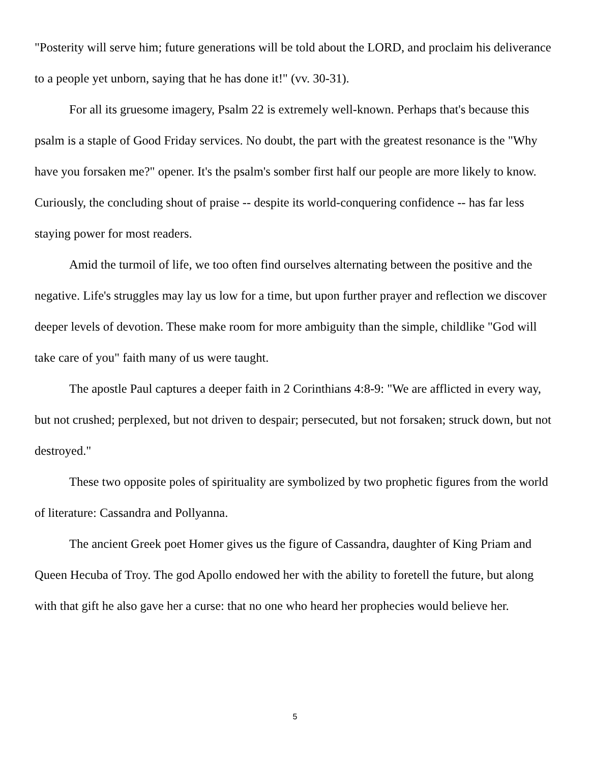"Posterity will serve him; future generations will be told about the LORD, and proclaim his deliverance to a people yet unborn, saying that he has done it!" (vv. 30-31).
For all its gruesome imagery, Psalm 22 is extremely well-known. Perhaps that's because this psalm is a staple of Good Friday services. No doubt, the part with the greatest resonance is the "Why have you forsaken me?" opener. It's the psalm's somber first half our people are more likely to know. Curiously, the concluding shout of praise -- despite its world-conquering confidence -- has far less staying power for most readers.
Amid the turmoil of life, we too often find ourselves alternating between the positive and the negative. Life's struggles may lay us low for a time, but upon further prayer and reflection we discover deeper levels of devotion. These make room for more ambiguity than the simple, childlike "God will take care of you" faith many of us were taught.
The apostle Paul captures a deeper faith in 2 Corinthians 4:8-9: "We are afflicted in every way, but not crushed; perplexed, but not driven to despair; persecuted, but not forsaken; struck down, but not destroyed."
These two opposite poles of spirituality are symbolized by two prophetic figures from the world of literature: Cassandra and Pollyanna.
The ancient Greek poet Homer gives us the figure of Cassandra, daughter of King Priam and Queen Hecuba of Troy. The god Apollo endowed her with the ability to foretell the future, but along with that gift he also gave her a curse: that no one who heard her prophecies would believe her.
5